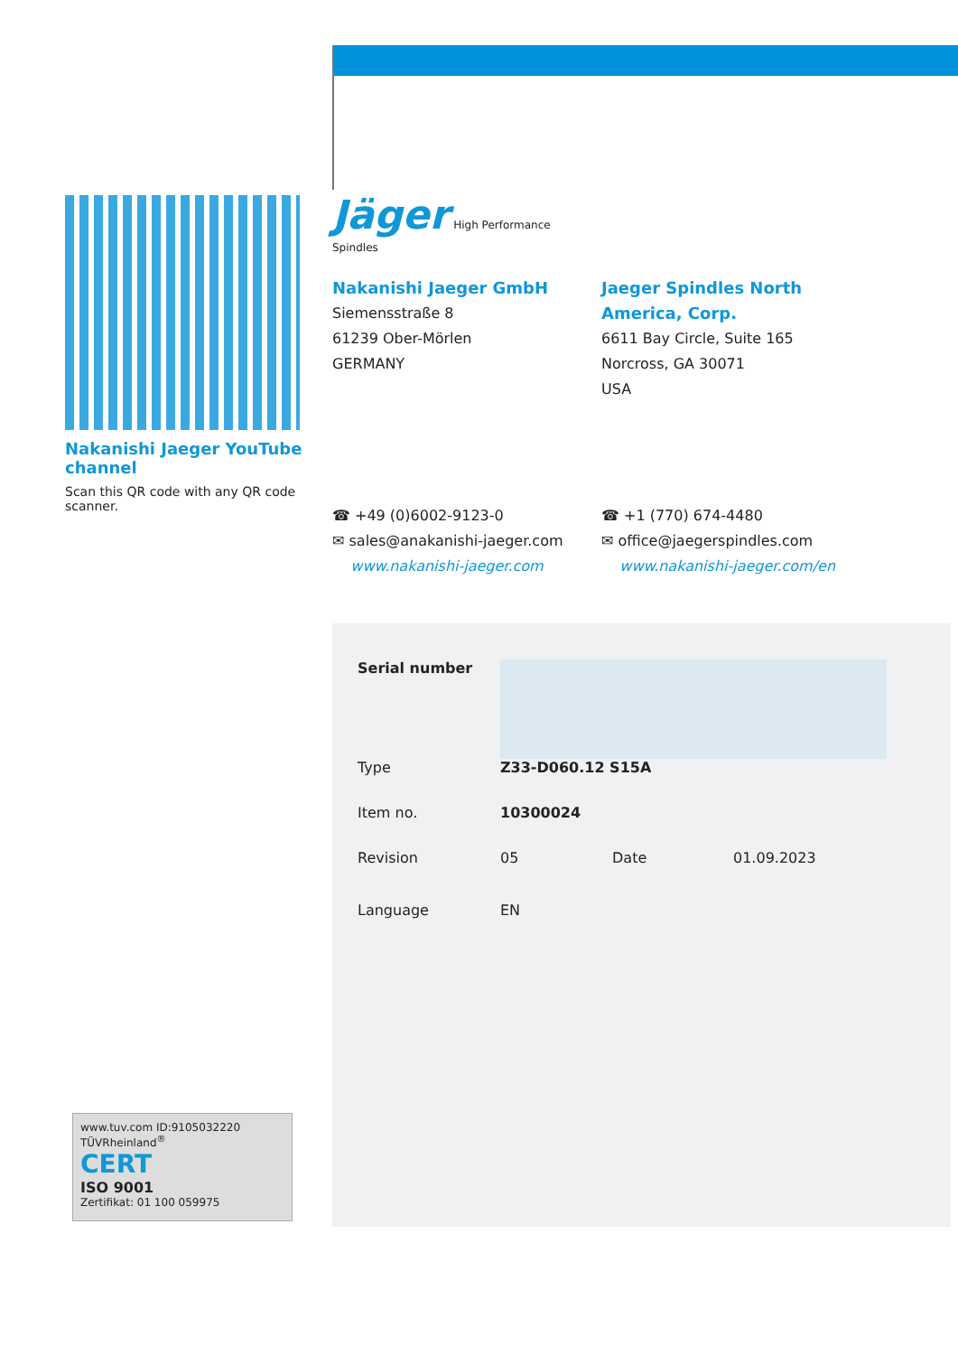Nakanishi Jaeger YouTube channel
Scan this QR code with any QR code scanner.
Jäger High Performance Spindles
Nakanishi Jaeger GmbH
Siemensstraße 8
61239 Ober-Mörlen
GERMANY
☎ +49 (0)6002-9123-0
✉ sales@anakanishi-jaeger.com
www.nakanishi-jaeger.com
Jaeger Spindles North America, Corp.
6611 Bay Circle, Suite 165
Norcross, GA 30071
USA
☎ +1 (770) 674-4480
✉ office@jaegerspindles.com
www.nakanishi-jaeger.com/en
| Serial number | | | |
| Type | Z33-D060.12 S15A | | |
| Item no. | 10300024 | | |
| Revision | 05 | Date | 01.09.2023 |
| Language | EN | | |
www.tuv.com ID:9105032220 TÜVRheinland<sup>®</sup>
CERT
ISO 9001
Zertifikat: 01 100 059975